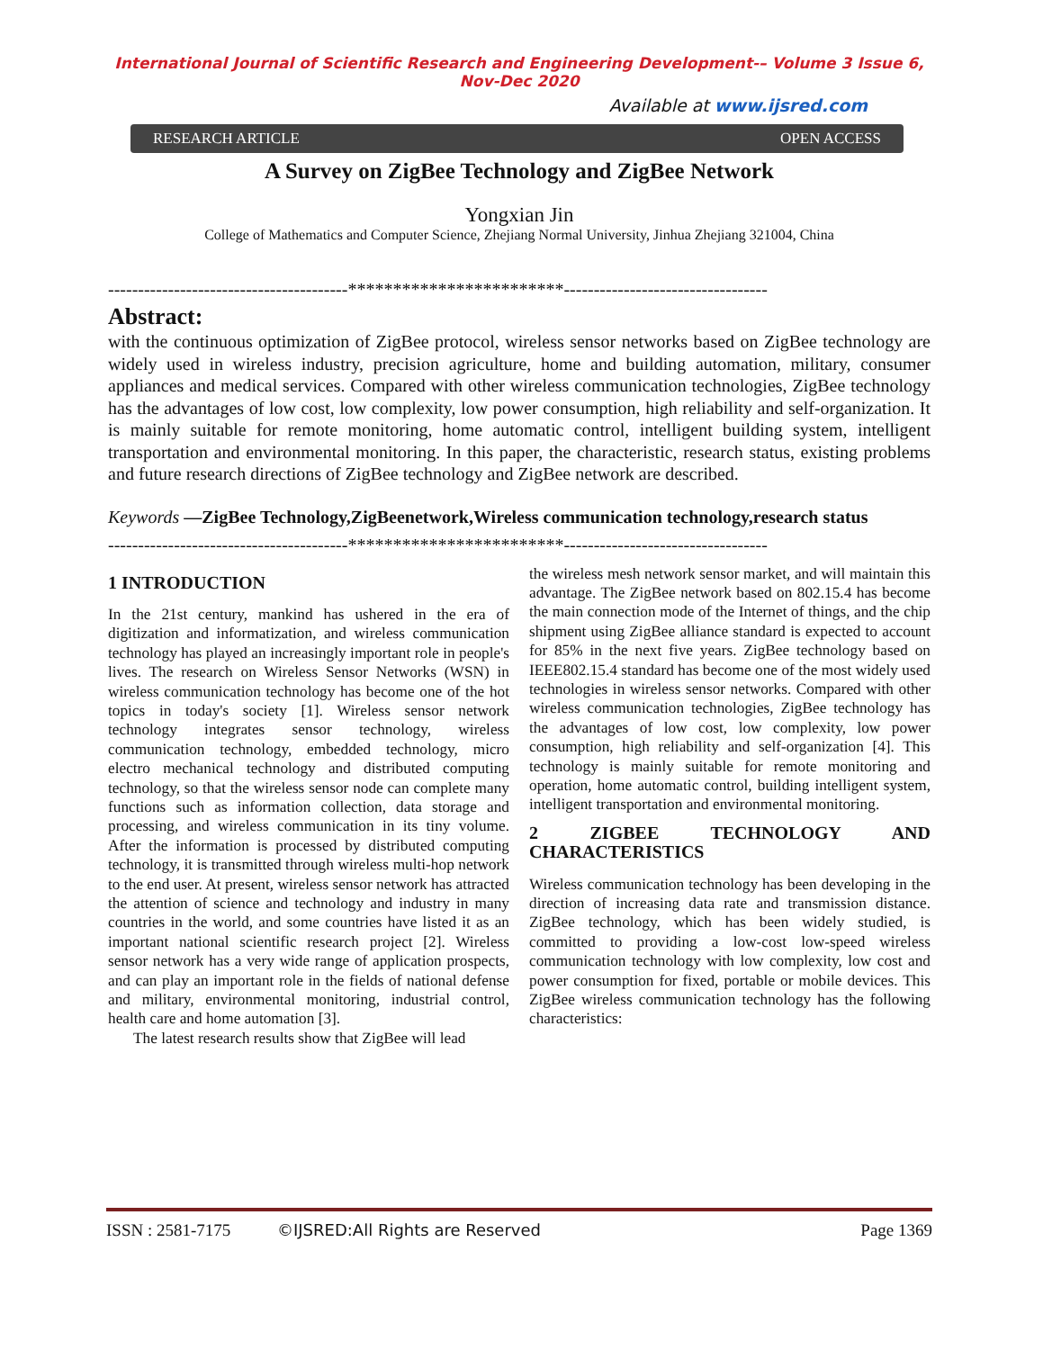International Journal of Scientific Research and Engineering Development-– Volume 3 Issue 6, Nov-Dec 2020
Available at www.ijsred.com
RESEARCH ARTICLE OPEN ACCESS
A Survey on ZigBee Technology and ZigBee Network
Yongxian Jin
College of Mathematics and Computer Science, Zhejiang Normal University, Jinhua Zhejiang 321004, China
----------------------------------------************************----------------------------------
Abstract:
with the continuous optimization of ZigBee protocol, wireless sensor networks based on ZigBee technology are widely used in wireless industry, precision agriculture, home and building automation, military, consumer appliances and medical services. Compared with other wireless communication technologies, ZigBee technology has the advantages of low cost, low complexity, low power consumption, high reliability and self-organization. It is mainly suitable for remote monitoring, home automatic control, intelligent building system, intelligent transportation and environmental monitoring. In this paper, the characteristic, research status, existing problems and future research directions of ZigBee technology and ZigBee network are described.
Keywords —ZigBee Technology,ZigBeenetwork,Wireless communication technology,research status
----------------------------------------************************----------------------------------
1 INTRODUCTION
In the 21st century, mankind has ushered in the era of digitization and informatization, and wireless communication technology has played an increasingly important role in people's lives. The research on Wireless Sensor Networks (WSN) in wireless communication technology has become one of the hot topics in today's society [1]. Wireless sensor network technology integrates sensor technology, wireless communication technology, embedded technology, micro electro mechanical technology and distributed computing technology, so that the wireless sensor node can complete many functions such as information collection, data storage and processing, and wireless communication in its tiny volume. After the information is processed by distributed computing technology, it is transmitted through wireless multi-hop network to the end user. At present, wireless sensor network has attracted the attention of science and technology and industry in many countries in the world, and some countries have listed it as an important national scientific research project [2]. Wireless sensor network has a very wide range of application prospects, and can play an important role in the fields of national defense and military, environmental monitoring, industrial control, health care and home automation [3].
The latest research results show that ZigBee will lead
the wireless mesh network sensor market, and will maintain this advantage. The ZigBee network based on 802.15.4 has become the main connection mode of the Internet of things, and the chip shipment using ZigBee alliance standard is expected to account for 85% in the next five years. ZigBee technology based on IEEE802.15.4 standard has become one of the most widely used technologies in wireless sensor networks. Compared with other wireless communication technologies, ZigBee technology has the advantages of low cost, low complexity, low power consumption, high reliability and self-organization [4]. This technology is mainly suitable for remote monitoring and operation, home automatic control, building intelligent system, intelligent transportation and environmental monitoring.
2 ZIGBEE TECHNOLOGY AND CHARACTERISTICS
Wireless communication technology has been developing in the direction of increasing data rate and transmission distance. ZigBee technology, which has been widely studied, is committed to providing a low-cost low-speed wireless communication technology with low complexity, low cost and power consumption for fixed, portable or mobile devices. This ZigBee wireless communication technology has the following characteristics:
ISSN : 2581-7175 ©IJSRED:All Rights are Reserved Page 1369